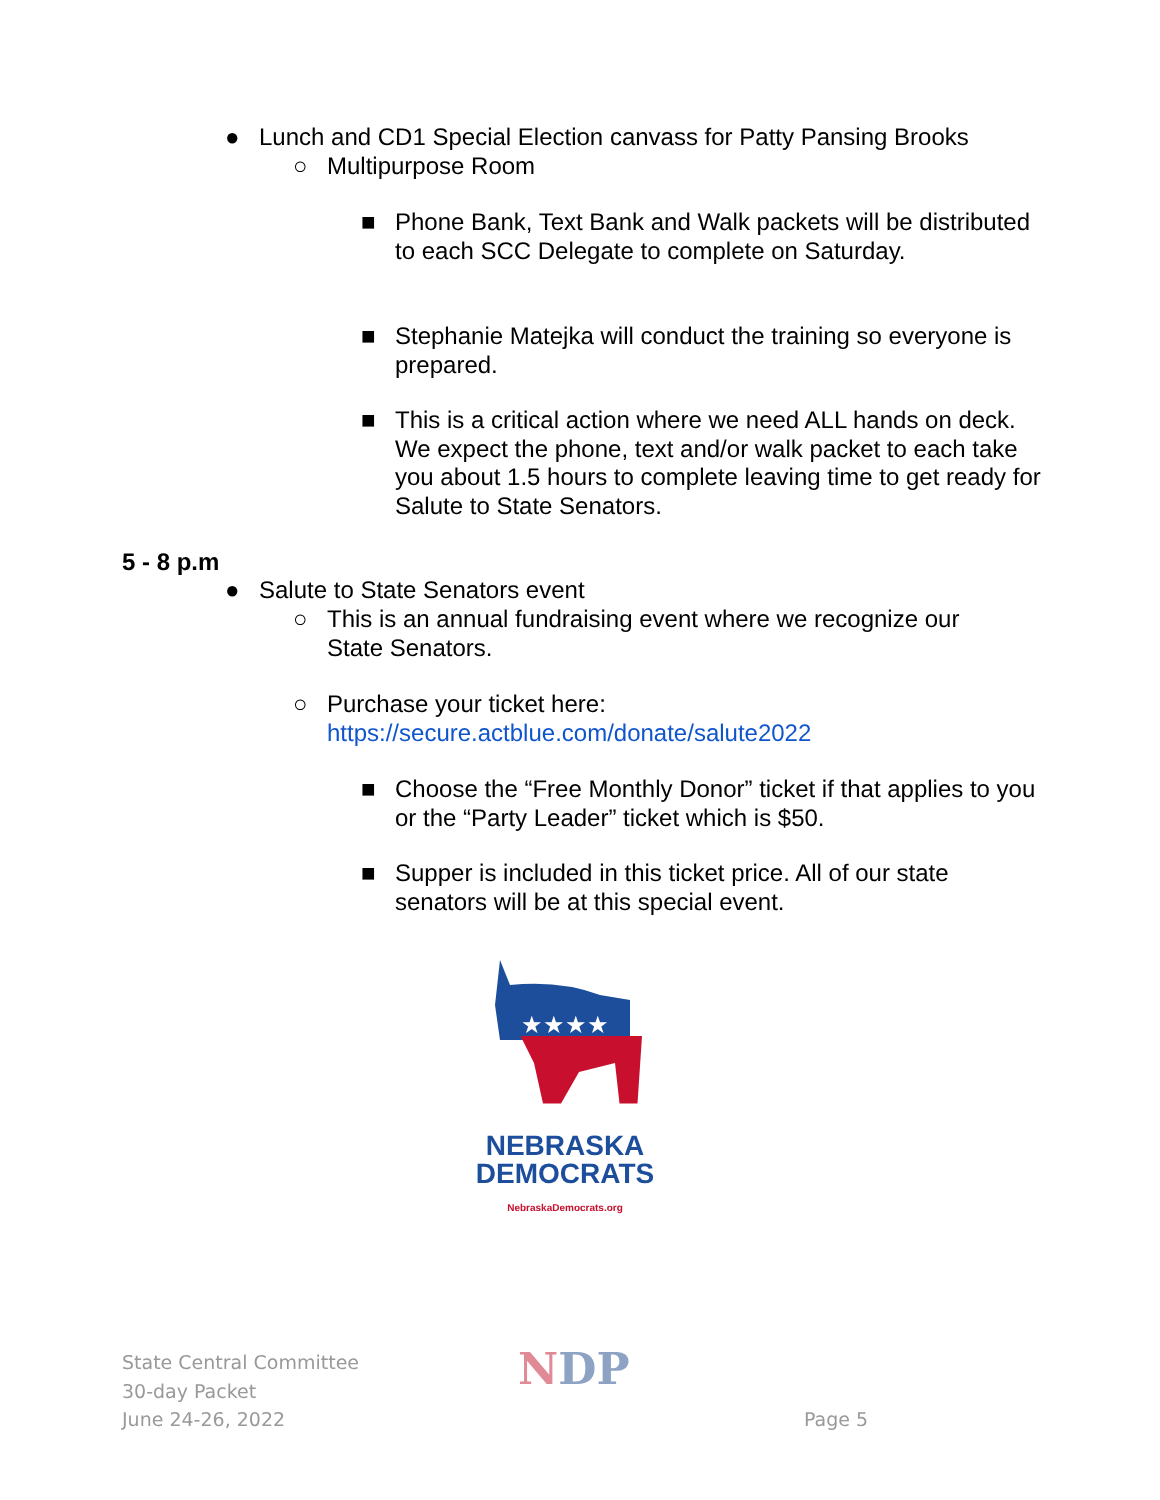● Lunch and CD1 Special Election canvass for Patty Pansing Brooks
○ Multipurpose Room
■ Phone Bank, Text Bank and Walk packets will be distributed to each SCC Delegate to complete on Saturday.
■ Stephanie Matejka will conduct the training so everyone is prepared.
■ This is a critical action where we need ALL hands on deck. We expect the phone, text and/or walk packet to each take you about 1.5 hours to complete leaving time to get ready for Salute to State Senators.
5 - 8 p.m
● Salute to State Senators event
○ This is an annual fundraising event where we recognize our State Senators.
○ Purchase your ticket here:
https://secure.actblue.com/donate/salute2022
■ Choose the “Free Monthly Donor” ticket if that applies to you or the “Party Leader” ticket which is $50.
■ Supper is included in this ticket price. All of our state senators will be at this special event.
★★★★
NEBRASKA
DEMOCRATS
NebraskaDemocrats.org
State Central Committee
30-day Packet
June 24-26, 2022
NDP
Page 5